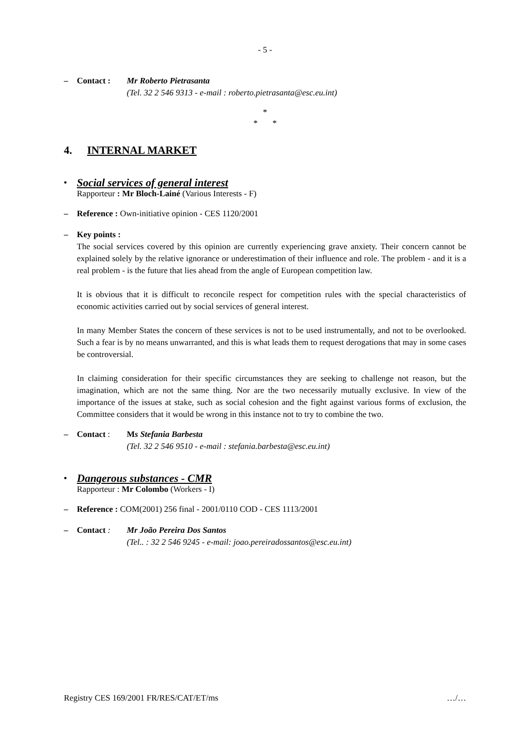- 5 -
– Contact : Mr Roberto Pietrasanta
(Tel. 32 2 546 9313 - e-mail : roberto.pietrasanta@esc.eu.int)
*
* *
4. INTERNAL MARKET
• Social services of general interest
Rapporteur : Mr Bloch-Lainé (Various Interests - F)
– Reference : Own-initiative opinion - CES 1120/2001
– Key points :
The social services covered by this opinion are currently experiencing grave anxiety. Their concern cannot be explained solely by the relative ignorance or underestimation of their influence and role. The problem - and it is a real problem - is the future that lies ahead from the angle of European competition law.
It is obvious that it is difficult to reconcile respect for competition rules with the special characteristics of economic activities carried out by social services of general interest.
In many Member States the concern of these services is not to be used instrumentally, and not to be overlooked. Such a fear is by no means unwarranted, and this is what leads them to request derogations that may in some cases be controversial.
In claiming consideration for their specific circumstances they are seeking to challenge not reason, but the imagination, which are not the same thing. Nor are the two necessarily mutually exclusive. In view of the importance of the issues at stake, such as social cohesion and the fight against various forms of exclusion, the Committee considers that it would be wrong in this instance not to try to combine the two.
– Contact : Ms Stefania Barbesta
(Tel. 32 2 546 9510 - e-mail : stefania.barbesta@esc.eu.int)
• Dangerous substances - CMR
Rapporteur : Mr Colombo (Workers - I)
– Reference : COM(2001) 256 final - 2001/0110 COD - CES 1113/2001
– Contact : Mr João Pereira Dos Santos
(Tel.. : 32 2 546 9245 - e-mail: joao.pereiradossantos@esc.eu.int)
Registry CES 169/2001 FR/RES/CAT/ET/ms …/…